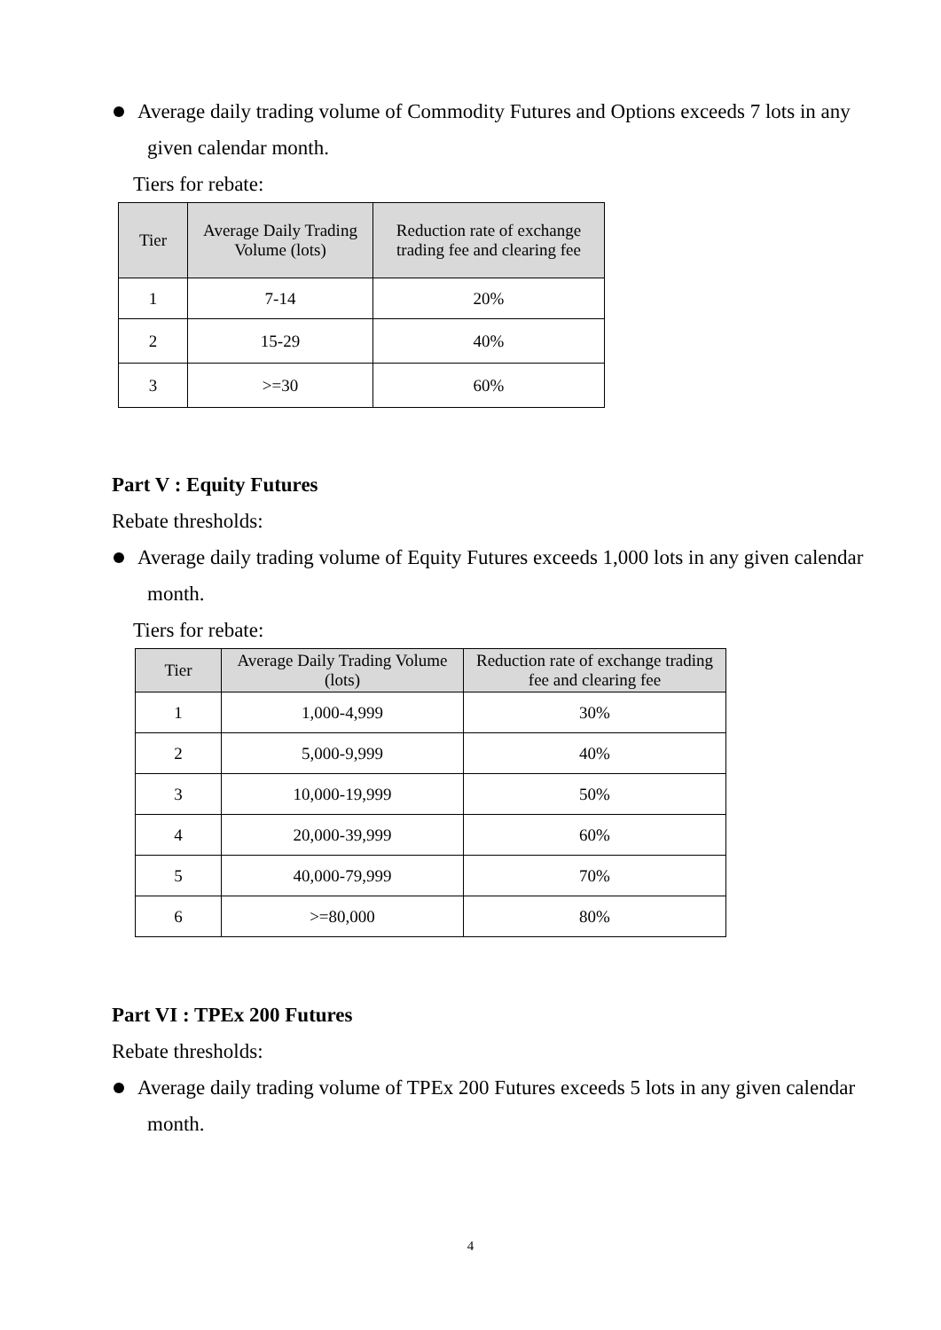Average daily trading volume of Commodity Futures and Options exceeds 7 lots in any given calendar month.
Tiers for rebate:
| Tier | Average Daily Trading Volume (lots) | Reduction rate of exchange trading fee and clearing fee |
| --- | --- | --- |
| 1 | 7-14 | 20% |
| 2 | 15-29 | 40% |
| 3 | >=30 | 60% |
Part V : Equity Futures
Rebate thresholds:
Average daily trading volume of Equity Futures exceeds 1,000 lots in any given calendar month.
Tiers for rebate:
| Tier | Average Daily Trading Volume (lots) | Reduction rate of exchange trading fee and clearing fee |
| --- | --- | --- |
| 1 | 1,000-4,999 | 30% |
| 2 | 5,000-9,999 | 40% |
| 3 | 10,000-19,999 | 50% |
| 4 | 20,000-39,999 | 60% |
| 5 | 40,000-79,999 | 70% |
| 6 | >=80,000 | 80% |
Part VI : TPEx 200 Futures
Rebate thresholds:
Average daily trading volume of TPEx 200 Futures exceeds 5 lots in any given calendar month.
4